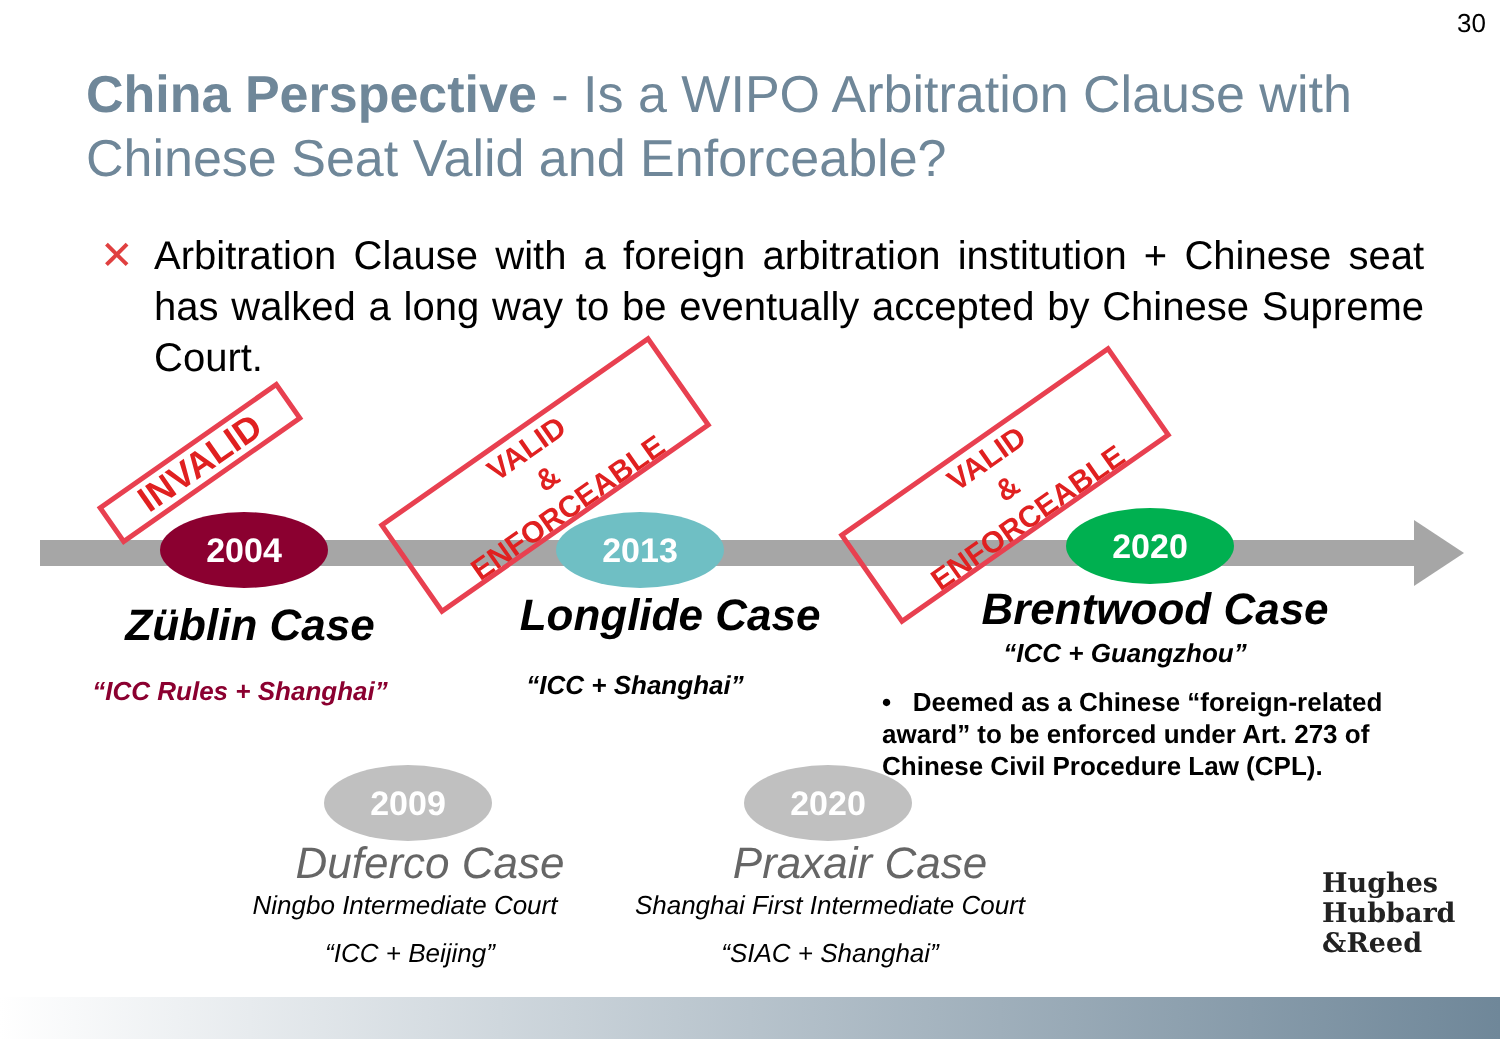30
China Perspective - Is a WIPO Arbitration Clause with Chinese Seat Valid and Enforceable?
✕ Arbitration Clause with a foreign arbitration institution + Chinese seat has walked a long way to be eventually accepted by Chinese Supreme Court.
2004 2013 2020
2009 2020
INVALID
VALID
&
ENFORCEABLE
VALID
&
ENFORCEABLE
Züblin Case
“ICC Rules + Shanghai”
Longlide Case
“ICC + Shanghai”
Brentwood Case
“ICC + Guangzhou”
• Deemed as a Chinese “foreign-related award” to be enforced under Art. 273 of Chinese Civil Procedure Law (CPL).
Duferco Case
Ningbo Intermediate Court
“ICC + Beijing”
Praxair Case
Shanghai First Intermediate Court
“SIAC + Shanghai”
Hughes
Hubbard
&Reed